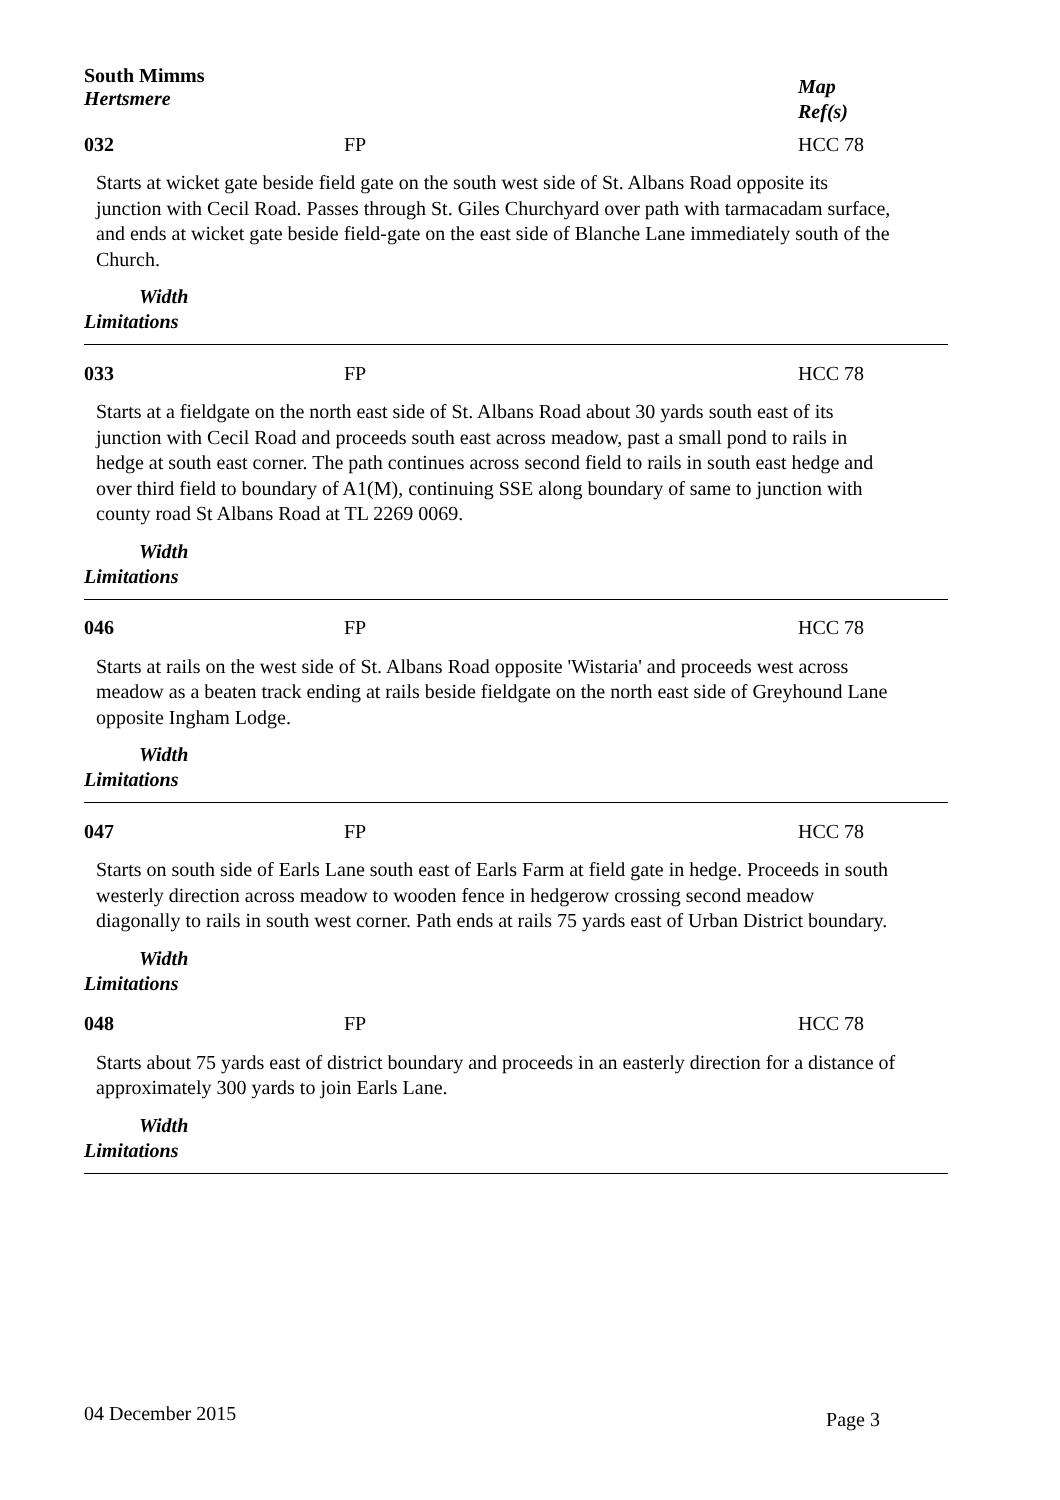South Mimms
Hertsmere
Map
Ref(s)
032 FP HCC 78
Starts at wicket gate beside field gate on the south west side of St. Albans Road opposite its junction with Cecil Road. Passes through St. Giles Churchyard over path with tarmacadam surface, and ends at wicket gate beside field-gate on the east side of Blanche Lane immediately south of the Church.
Width
Limitations
033 FP HCC 78
Starts at a fieldgate on the north east side of St. Albans Road about 30 yards south east of its junction with Cecil Road and proceeds south east across meadow, past a small pond to rails in hedge at south east corner. The path continues across second field to rails in south east hedge and over third field to boundary of A1(M), continuing SSE along boundary of same to junction with county road St Albans Road at TL 2269 0069.
Width
Limitations
046 FP HCC 78
Starts at rails on the west side of St. Albans Road opposite 'Wistaria' and proceeds west across meadow as a beaten track ending at rails beside fieldgate on the north east side of Greyhound Lane opposite Ingham Lodge.
Width
Limitations
047 FP HCC 78
Starts on south side of Earls Lane south east of Earls Farm at field gate in hedge. Proceeds in south westerly direction across meadow to wooden fence in hedgerow crossing second meadow diagonally to rails in south west corner. Path ends at rails 75 yards east of Urban District boundary.
Width
Limitations
048 FP HCC 78
Starts about 75 yards east of district boundary and proceeds in an easterly direction for a distance of approximately 300 yards to join Earls Lane.
Width
Limitations
04 December 2015 Page 3